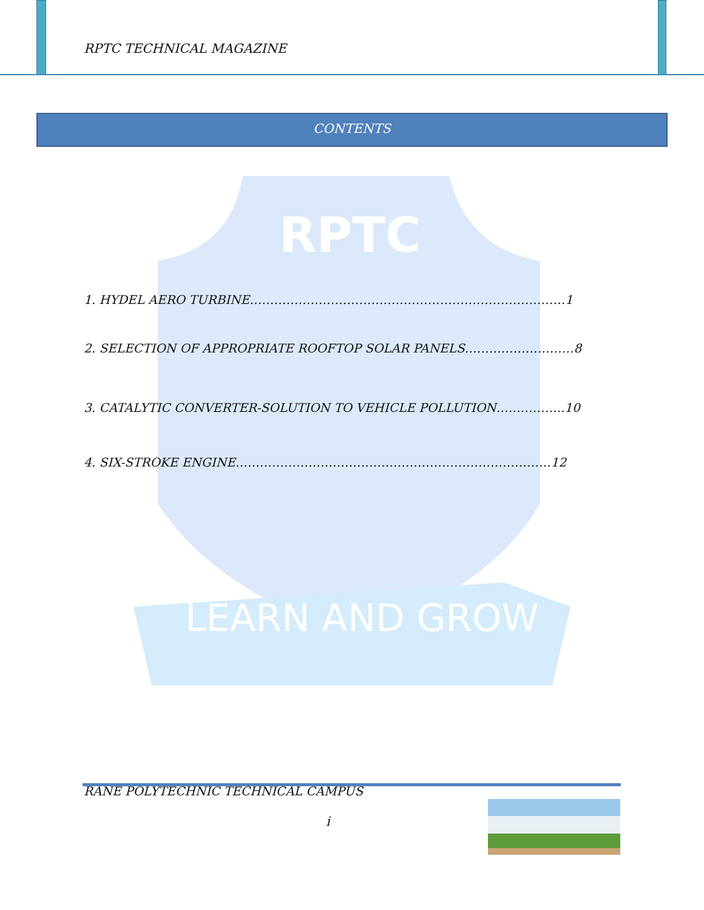RPTC
LEARN AND GROW
RPTC TECHNICAL MAGAZINE
CONTENTS
1. HYDEL AERO TURBINE……………………………………………………………………1
2. SELECTION OF APPROPRIATE ROOFTOP SOLAR PANELS………………………8
3. CATALYTIC CONVERTER-SOLUTION TO VEHICLE POLLUTION……………..10
4. SIX-STROKE ENGINE……………………………………………………………………12
RANE POLYTECHNIC TECHNICAL CAMPUS
i